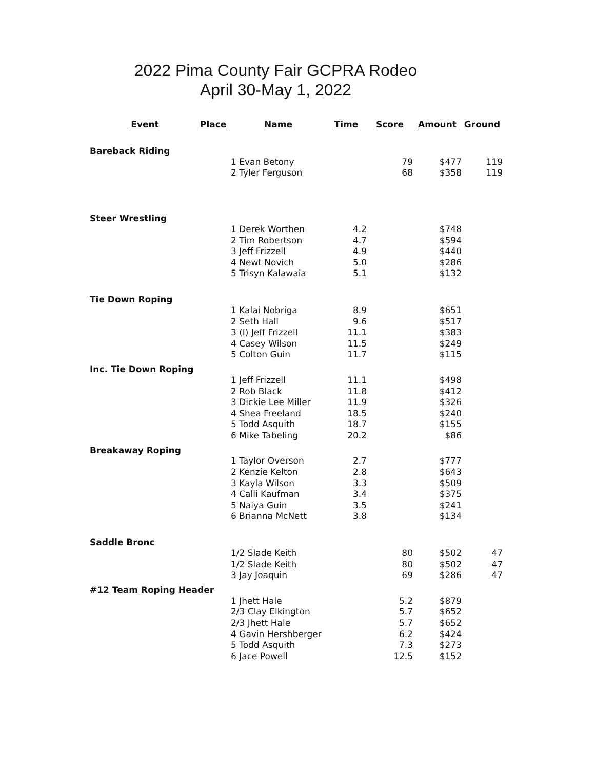2022 Pima County Fair GCPRA Rodeo
April 30-May 1, 2022
| Event | Place | Name | Time | Score | Amount | Ground |
| --- | --- | --- | --- | --- | --- | --- |
| Bareback Riding | | | | | | |
| | | 1 Evan Betony | | 79 | $477 | 119 |
| | | 2 Tyler Ferguson | | 68 | $358 | 119 |
| Steer Wrestling | | | | | | |
| | | 1 Derek Worthen | 4.2 | | $748 | |
| | | 2 Tim Robertson | 4.7 | | $594 | |
| | | 3 Jeff Frizzell | 4.9 | | $440 | |
| | | 4 Newt Novich | 5.0 | | $286 | |
| | | 5 Trisyn Kalawaia | 5.1 | | $132 | |
| Tie Down Roping | | | | | | |
| | | 1 Kalai Nobriga | 8.9 | | $651 | |
| | | 2 Seth Hall | 9.6 | | $517 | |
| | | 3 (I) Jeff Frizzell | 11.1 | | $383 | |
| | | 4 Casey Wilson | 11.5 | | $249 | |
| | | 5 Colton Guin | 11.7 | | $115 | |
| Inc. Tie Down Roping | | | | | | |
| | | 1 Jeff Frizzell | 11.1 | | $498 | |
| | | 2 Rob Black | 11.8 | | $412 | |
| | | 3 Dickie Lee Miller | 11.9 | | $326 | |
| | | 4 Shea Freeland | 18.5 | | $240 | |
| | | 5 Todd Asquith | 18.7 | | $155 | |
| | | 6 Mike Tabeling | 20.2 | | $86 | |
| Breakaway Roping | | | | | | |
| | | 1 Taylor Overson | 2.7 | | $777 | |
| | | 2 Kenzie Kelton | 2.8 | | $643 | |
| | | 3 Kayla Wilson | 3.3 | | $509 | |
| | | 4 Calli Kaufman | 3.4 | | $375 | |
| | | 5 Naiya Guin | 3.5 | | $241 | |
| | | 6 Brianna McNett | 3.8 | | $134 | |
| Saddle Bronc | | | | | | |
| | | 1/2 Slade Keith | | 80 | $502 | 47 |
| | | 1/2 Slade Keith | | 80 | $502 | 47 |
| | | 3 Jay Joaquin | | 69 | $286 | 47 |
| #12 Team Roping Header | | | | | | |
| | | 1 Jhett Hale | | 5.2 | $879 | |
| | | 2/3 Clay Elkington | | 5.7 | $652 | |
| | | 2/3 Jhett Hale | | 5.7 | $652 | |
| | | 4 Gavin Hershberger | | 6.2 | $424 | |
| | | 5 Todd Asquith | | 7.3 | $273 | |
| | | 6 Jace Powell | | 12.5 | $152 | |